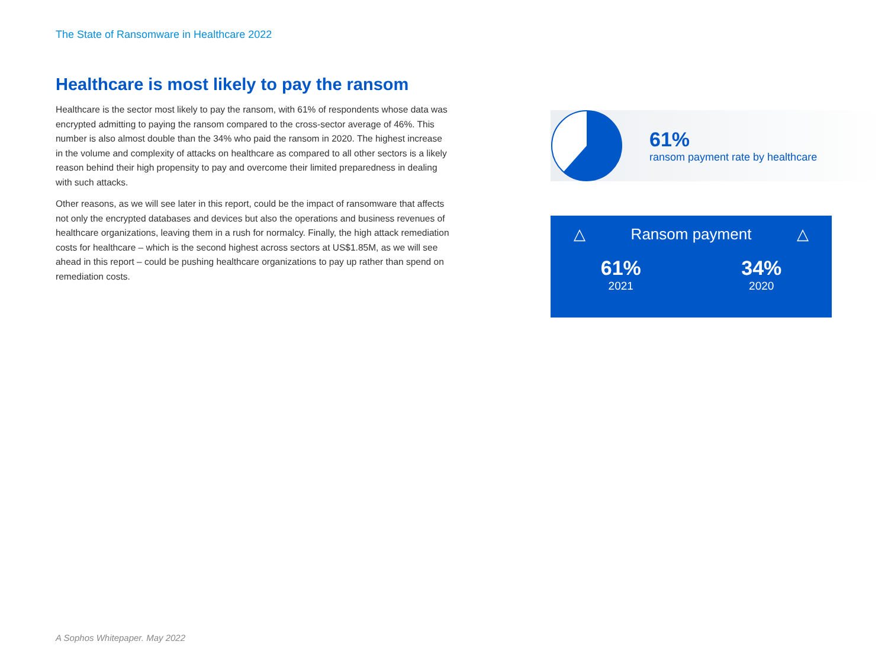The State of Ransomware in Healthcare 2022
Healthcare is most likely to pay the ransom
Healthcare is the sector most likely to pay the ransom, with 61% of respondents whose data was encrypted admitting to paying the ransom compared to the cross-sector average of 46%. This number is also almost double than the 34% who paid the ransom in 2020. The highest increase in the volume and complexity of attacks on healthcare as compared to all other sectors is a likely reason behind their high propensity to pay and overcome their limited preparedness in dealing with such attacks.
Other reasons, as we will see later in this report, could be the impact of ransomware that affects not only the encrypted databases and devices but also the operations and business revenues of healthcare organizations, leaving them in a rush for normalcy. Finally, the high attack remediation costs for healthcare – which is the second highest across sectors at US$1.85M, as we will see ahead in this report – could be pushing healthcare organizations to pay up rather than spend on remediation costs.
61%
ransom payment rate by healthcare
△ Ransom payment △
61%
2021
34%
2020
A Sophos Whitepaper. May 2022